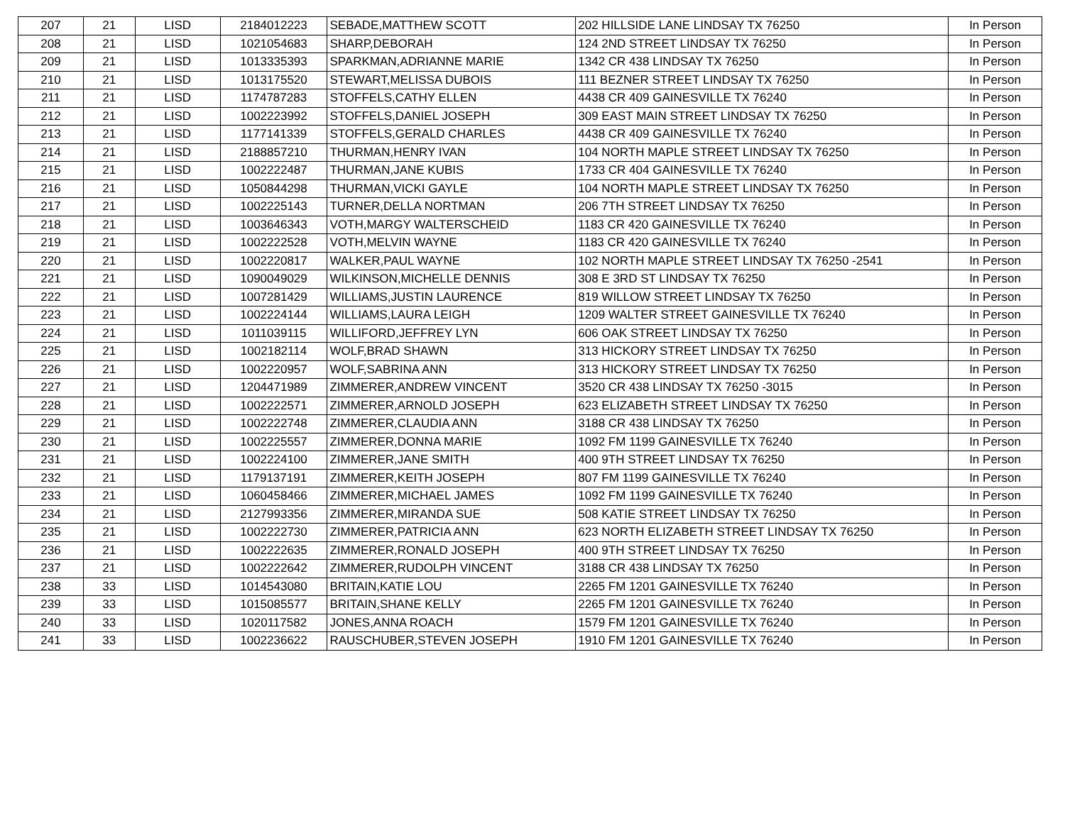| 207 | 21 | LISD | 2184012223 | SEBADE,MATTHEW SCOTT | 202 HILLSIDE LANE LINDSAY TX 76250 | In Person |
| 208 | 21 | LISD | 1021054683 | SHARP,DEBORAH | 124 2ND STREET LINDSAY TX 76250 | In Person |
| 209 | 21 | LISD | 1013335393 | SPARKMAN,ADRIANNE MARIE | 1342 CR 438 LINDSAY TX 76250 | In Person |
| 210 | 21 | LISD | 1013175520 | STEWART,MELISSA DUBOIS | 111 BEZNER STREET LINDSAY TX 76250 | In Person |
| 211 | 21 | LISD | 1174787283 | STOFFELS,CATHY ELLEN | 4438 CR 409 GAINESVILLE TX 76240 | In Person |
| 212 | 21 | LISD | 1002223992 | STOFFELS,DANIEL JOSEPH | 309 EAST MAIN STREET LINDSAY TX 76250 | In Person |
| 213 | 21 | LISD | 1177141339 | STOFFELS,GERALD CHARLES | 4438 CR 409 GAINESVILLE TX 76240 | In Person |
| 214 | 21 | LISD | 2188857210 | THURMAN,HENRY IVAN | 104 NORTH MAPLE STREET LINDSAY TX 76250 | In Person |
| 215 | 21 | LISD | 1002222487 | THURMAN,JANE KUBIS | 1733 CR 404 GAINESVILLE TX 76240 | In Person |
| 216 | 21 | LISD | 1050844298 | THURMAN,VICKI GAYLE | 104 NORTH MAPLE STREET LINDSAY TX 76250 | In Person |
| 217 | 21 | LISD | 1002225143 | TURNER,DELLA NORTMAN | 206 7TH STREET LINDSAY TX 76250 | In Person |
| 218 | 21 | LISD | 1003646343 | VOTH,MARGY WALTERSCHEID | 1183 CR 420 GAINESVILLE TX 76240 | In Person |
| 219 | 21 | LISD | 1002222528 | VOTH,MELVIN WAYNE | 1183 CR 420 GAINESVILLE TX 76240 | In Person |
| 220 | 21 | LISD | 1002220817 | WALKER,PAUL WAYNE | 102 NORTH MAPLE STREET LINDSAY TX 76250 -2541 | In Person |
| 221 | 21 | LISD | 1090049029 | WILKINSON,MICHELLE DENNIS | 308 E 3RD ST LINDSAY TX 76250 | In Person |
| 222 | 21 | LISD | 1007281429 | WILLIAMS,JUSTIN LAURENCE | 819 WILLOW STREET LINDSAY TX 76250 | In Person |
| 223 | 21 | LISD | 1002224144 | WILLIAMS,LAURA LEIGH | 1209 WALTER STREET GAINESVILLE TX 76240 | In Person |
| 224 | 21 | LISD | 1011039115 | WILLIFORD,JEFFREY LYN | 606 OAK STREET LINDSAY TX 76250 | In Person |
| 225 | 21 | LISD | 1002182114 | WOLF,BRAD SHAWN | 313 HICKORY STREET LINDSAY TX 76250 | In Person |
| 226 | 21 | LISD | 1002220957 | WOLF,SABRINA ANN | 313 HICKORY STREET LINDSAY TX 76250 | In Person |
| 227 | 21 | LISD | 1204471989 | ZIMMERER,ANDREW VINCENT | 3520 CR 438 LINDSAY TX 76250 -3015 | In Person |
| 228 | 21 | LISD | 1002222571 | ZIMMERER,ARNOLD JOSEPH | 623 ELIZABETH STREET LINDSAY TX 76250 | In Person |
| 229 | 21 | LISD | 1002222748 | ZIMMERER,CLAUDIA ANN | 3188 CR 438 LINDSAY TX 76250 | In Person |
| 230 | 21 | LISD | 1002225557 | ZIMMERER,DONNA MARIE | 1092 FM 1199 GAINESVILLE TX 76240 | In Person |
| 231 | 21 | LISD | 1002224100 | ZIMMERER,JANE SMITH | 400 9TH STREET LINDSAY TX 76250 | In Person |
| 232 | 21 | LISD | 1179137191 | ZIMMERER,KEITH JOSEPH | 807 FM 1199 GAINESVILLE TX 76240 | In Person |
| 233 | 21 | LISD | 1060458466 | ZIMMERER,MICHAEL JAMES | 1092 FM 1199 GAINESVILLE TX 76240 | In Person |
| 234 | 21 | LISD | 2127993356 | ZIMMERER,MIRANDA SUE | 508 KATIE STREET LINDSAY TX 76250 | In Person |
| 235 | 21 | LISD | 1002222730 | ZIMMERER,PATRICIA ANN | 623 NORTH ELIZABETH STREET LINDSAY TX 76250 | In Person |
| 236 | 21 | LISD | 1002222635 | ZIMMERER,RONALD JOSEPH | 400 9TH STREET LINDSAY TX 76250 | In Person |
| 237 | 21 | LISD | 1002222642 | ZIMMERER,RUDOLPH VINCENT | 3188 CR 438 LINDSAY TX 76250 | In Person |
| 238 | 33 | LISD | 1014543080 | BRITAIN,KATIE LOU | 2265 FM 1201 GAINESVILLE TX 76240 | In Person |
| 239 | 33 | LISD | 1015085577 | BRITAIN,SHANE KELLY | 2265 FM 1201 GAINESVILLE TX 76240 | In Person |
| 240 | 33 | LISD | 1020117582 | JONES,ANNA ROACH | 1579 FM 1201 GAINESVILLE TX 76240 | In Person |
| 241 | 33 | LISD | 1002236622 | RAUSCHUBER,STEVEN JOSEPH | 1910 FM 1201 GAINESVILLE TX 76240 | In Person |